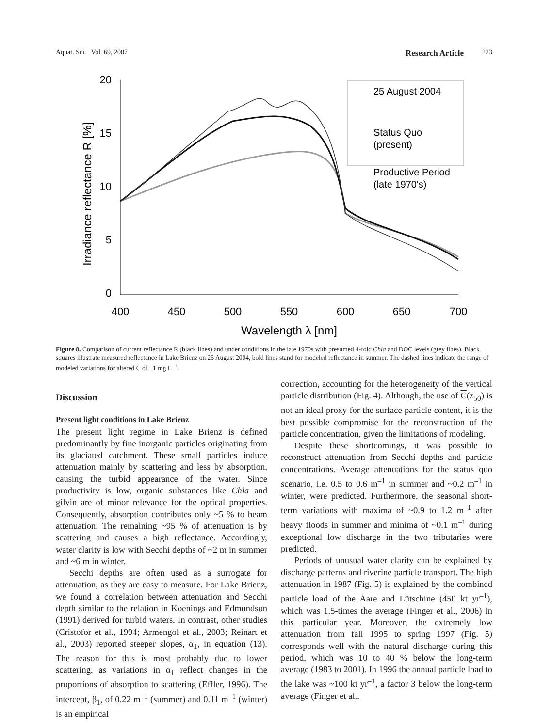Aquat. Sci. Vol. 69, 2007 Research Article 223
Irradiance reflectance R [%]
20
15
10
5
0
400
450
500
550
600
650
700
Wavelength λ [nm]
25 August 2004
Status Quo
(present)
Productive Period
(late 1970's)
Figure 8. Comparison of current reflectance R (black lines) and under conditions in the late 1970s with presumed 4-fold Chla and DOC levels (grey lines). Black squares illustrate measured reflectance in Lake Brienz on 25 August 2004, bold lines stand for modeled reflectance in summer. The dashed lines indicate the range of modeled variations for altered C of ±1 mg L<sup>–1</sup>.
Discussion
Present light conditions in Lake Brienz
The present light regime in Lake Brienz is defined predominantly by fine inorganic particles originating from its glaciated catchment. These small particles induce attenuation mainly by scattering and less by absorption, causing the turbid appearance of the water. Since productivity is low, organic substances like Chla and gilvin are of minor relevance for the optical properties. Consequently, absorption contributes only ~5 % to beam attenuation. The remaining ~95 % of attenuation is by scattering and causes a high reflectance. Accordingly, water clarity is low with Secchi depths of ~2 m in summer and ~6 m in winter.
Secchi depths are often used as a surrogate for attenuation, as they are easy to measure. For Lake Brienz, we found a correlation between attenuation and Secchi depth similar to the relation in Koenings and Edmundson (1991) derived for turbid waters. In contrast, other studies (Cristofor et al., 1994; Armengol et al., 2003; Reinart et al., 2003) reported steeper slopes, α<sub>1</sub>, in equation (13). The reason for this is most probably due to lower scattering, as variations in α<sub>1</sub> reflect changes in the proportions of absorption to scattering (Effler, 1996). The intercept, β<sub>1</sub>, of 0.22 m<sup>–1</sup> (summer) and 0.11 m<sup>–1</sup> (winter) is an empirical
correction, accounting for the heterogeneity of the vertical particle distribution (Fig. 4). Although, the use of C(z<sub>50</sub>) is not an ideal proxy for the surface particle content, it is the best possible compromise for the reconstruction of the particle concentration, given the limitations of modeling.
Despite these shortcomings, it was possible to reconstruct attenuation from Secchi depths and particle concentrations. Average attenuations for the status quo scenario, i.e. 0.5 to 0.6 m<sup>–1</sup> in summer and ~0.2 m<sup>–1</sup> in winter, were predicted. Furthermore, the seasonal short-term variations with maxima of ~0.9 to 1.2 m<sup>–1</sup> after heavy floods in summer and minima of ~0.1 m<sup>–1</sup> during exceptional low discharge in the two tributaries were predicted.
Periods of unusual water clarity can be explained by discharge patterns and riverine particle transport. The high attenuation in 1987 (Fig. 5) is explained by the combined particle load of the Aare and Lütschine (450 kt yr<sup>–1</sup>), which was 1.5-times the average (Finger et al., 2006) in this particular year. Moreover, the extremely low attenuation from fall 1995 to spring 1997 (Fig. 5) corresponds well with the natural discharge during this period, which was 10 to 40 % below the long-term average (1983 to 2001). In 1996 the annual particle load to the lake was ~100 kt yr<sup>–1</sup>, a factor 3 below the long-term average (Finger et al.,